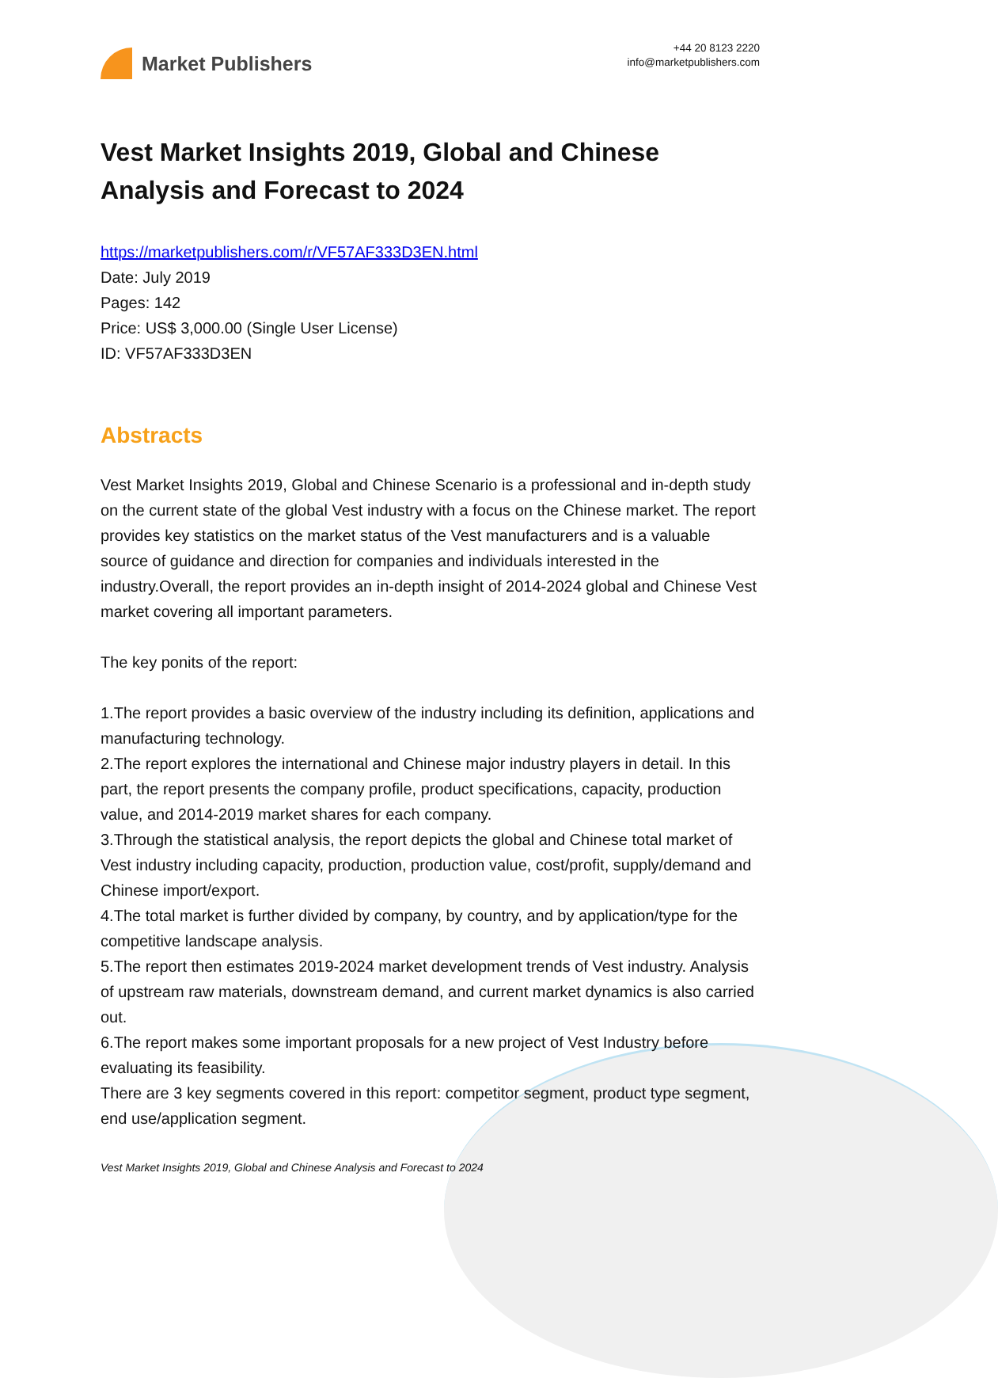Market Publishers
+44 20 8123 2220
info@marketpublishers.com
Vest Market Insights 2019, Global and Chinese Analysis and Forecast to 2024
https://marketpublishers.com/r/VF57AF333D3EN.html
Date: July 2019
Pages: 142
Price: US$ 3,000.00 (Single User License)
ID: VF57AF333D3EN
Abstracts
Vest Market Insights 2019, Global and Chinese Scenario is a professional and in-depth study on the current state of the global Vest industry with a focus on the Chinese market. The report provides key statistics on the market status of the Vest manufacturers and is a valuable source of guidance and direction for companies and individuals interested in the industry.Overall, the report provides an in-depth insight of 2014-2024 global and Chinese Vest market covering all important parameters.
The key ponits of the report:
1.The report provides a basic overview of the industry including its definition, applications and manufacturing technology.
2.The report explores the international and Chinese major industry players in detail. In this part, the report presents the company profile, product specifications, capacity, production value, and 2014-2019 market shares for each company.
3.Through the statistical analysis, the report depicts the global and Chinese total market of Vest industry including capacity, production, production value, cost/profit, supply/demand and Chinese import/export.
4.The total market is further divided by company, by country, and by application/type for the competitive landscape analysis.
5.The report then estimates 2019-2024 market development trends of Vest industry. Analysis of upstream raw materials, downstream demand, and current market dynamics is also carried out.
6.The report makes some important proposals for a new project of Vest Industry before evaluating its feasibility.
There are 3 key segments covered in this report: competitor segment, product type segment, end use/application segment.
Vest Market Insights 2019, Global and Chinese Analysis and Forecast to 2024